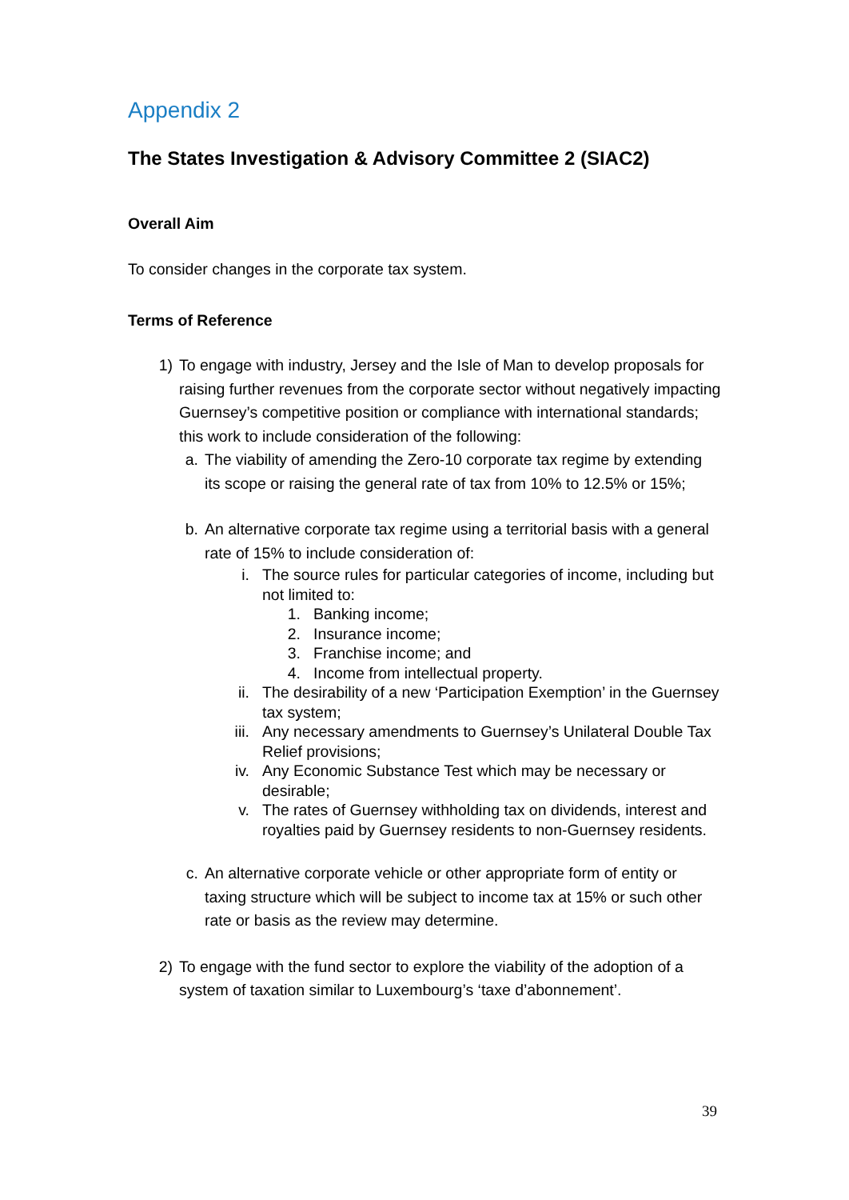Appendix 2
The States Investigation & Advisory Committee 2 (SIAC2)
Overall Aim
To consider changes in the corporate tax system.
Terms of Reference
1) To engage with industry, Jersey and the Isle of Man to develop proposals for raising further revenues from the corporate sector without negatively impacting Guernsey’s competitive position or compliance with international standards; this work to include consideration of the following:
a. The viability of amending the Zero-10 corporate tax regime by extending its scope or raising the general rate of tax from 10% to 12.5% or 15%;
b. An alternative corporate tax regime using a territorial basis with a general rate of 15% to include consideration of:
i. The source rules for particular categories of income, including but not limited to:
1. Banking income;
2. Insurance income;
3. Franchise income; and
4. Income from intellectual property.
ii. The desirability of a new ‘Participation Exemption’ in the Guernsey tax system;
iii. Any necessary amendments to Guernsey’s Unilateral Double Tax Relief provisions;
iv. Any Economic Substance Test which may be necessary or desirable;
v. The rates of Guernsey withholding tax on dividends, interest and royalties paid by Guernsey residents to non-Guernsey residents.
c. An alternative corporate vehicle or other appropriate form of entity or taxing structure which will be subject to income tax at 15% or such other rate or basis as the review may determine.
2) To engage with the fund sector to explore the viability of the adoption of a system of taxation similar to Luxembourg’s ‘taxe d’abonnement’.
39